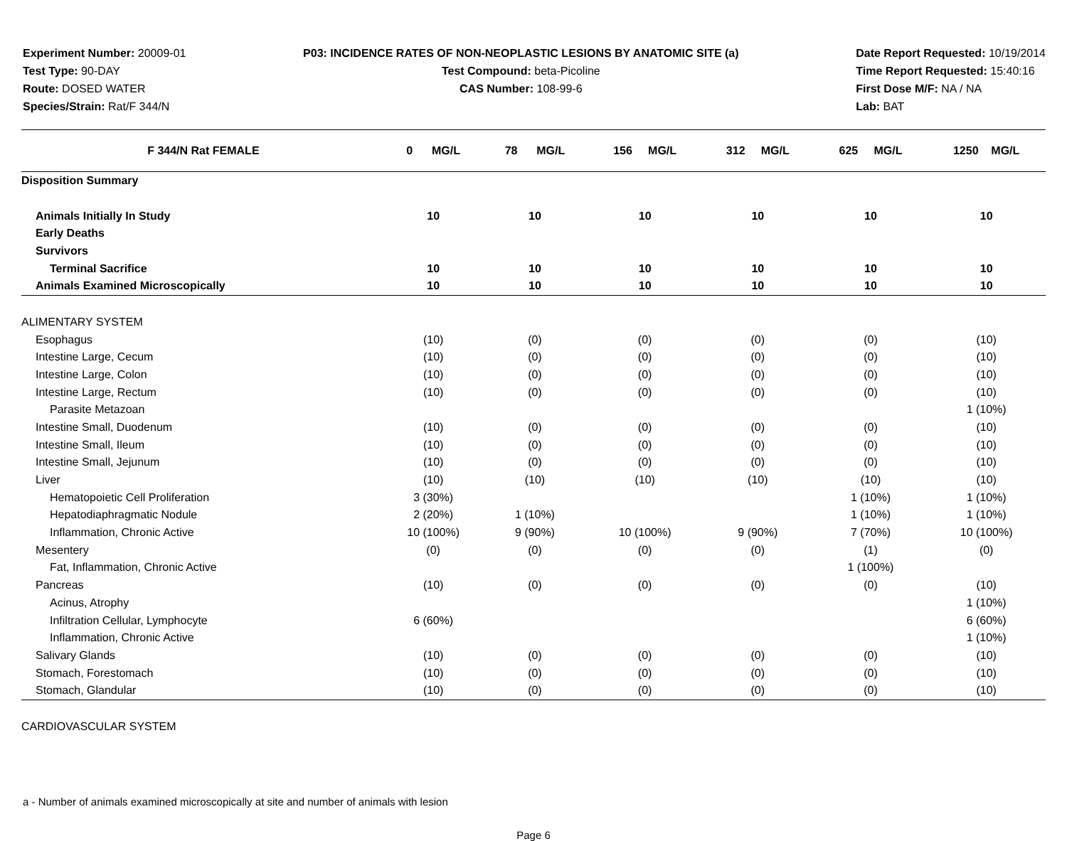Experiment Number: 20009-01
Test Type: 90-DAY
Route: DOSED WATER
Species/Strain: Rat/F 344/N
P03: INCIDENCE RATES OF NON-NEOPLASTIC LESIONS BY ANATOMIC SITE (a)
Test Compound: beta-Picoline
CAS Number: 108-99-6
Date Report Requested: 10/19/2014
Time Report Requested: 15:40:16
First Dose M/F: NA / NA
Lab: BAT
| F 344/N Rat FEMALE | 0 MG/L | 78 MG/L | 156 MG/L | 312 MG/L | 625 MG/L | 1250 MG/L |
| --- | --- | --- | --- | --- | --- | --- |
| Disposition Summary | | | | | | |
| Animals Initially In Study | 10 | 10 | 10 | 10 | 10 | 10 |
| Early Deaths | | | | | | |
| Survivors | | | | | | |
| Terminal Sacrifice | 10 | 10 | 10 | 10 | 10 | 10 |
| Animals Examined Microscopically | 10 | 10 | 10 | 10 | 10 | 10 |
| ALIMENTARY SYSTEM | | | | | | |
| Esophagus | (10) | (0) | (0) | (0) | (0) | (10) |
| Intestine Large, Cecum | (10) | (0) | (0) | (0) | (0) | (10) |
| Intestine Large, Colon | (10) | (0) | (0) | (0) | (0) | (10) |
| Intestine Large, Rectum | (10) | (0) | (0) | (0) | (0) | (10) |
| Parasite Metazoan | | | | | | 1 (10%) |
| Intestine Small, Duodenum | (10) | (0) | (0) | (0) | (0) | (10) |
| Intestine Small, Ileum | (10) | (0) | (0) | (0) | (0) | (10) |
| Intestine Small, Jejunum | (10) | (0) | (0) | (0) | (0) | (10) |
| Liver | (10) | (10) | (10) | (10) | (10) | (10) |
| Hematopoietic Cell Proliferation | 3 (30%) | | | | 1 (10%) | 1 (10%) |
| Hepatodiaphragmatic Nodule | 2 (20%) | 1 (10%) | | | 1 (10%) | 1 (10%) |
| Inflammation, Chronic Active | 10 (100%) | 9 (90%) | 10 (100%) | 9 (90%) | 7 (70%) | 10 (100%) |
| Mesentery | (0) | (0) | (0) | (0) | (1) | (0) |
| Fat, Inflammation, Chronic Active | | | | | 1 (100%) | |
| Pancreas | (10) | (0) | (0) | (0) | (0) | (10) |
| Acinus, Atrophy | | | | | | 1 (10%) |
| Infiltration Cellular, Lymphocyte | 6 (60%) | | | | | 6 (60%) |
| Inflammation, Chronic Active | | | | | | 1 (10%) |
| Salivary Glands | (10) | (0) | (0) | (0) | (0) | (10) |
| Stomach, Forestomach | (10) | (0) | (0) | (0) | (0) | (10) |
| Stomach, Glandular | (10) | (0) | (0) | (0) | (0) | (10) |
| CARDIOVASCULAR SYSTEM | | | | | | |
a - Number of animals examined microscopically at site and number of animals with lesion
Page 6